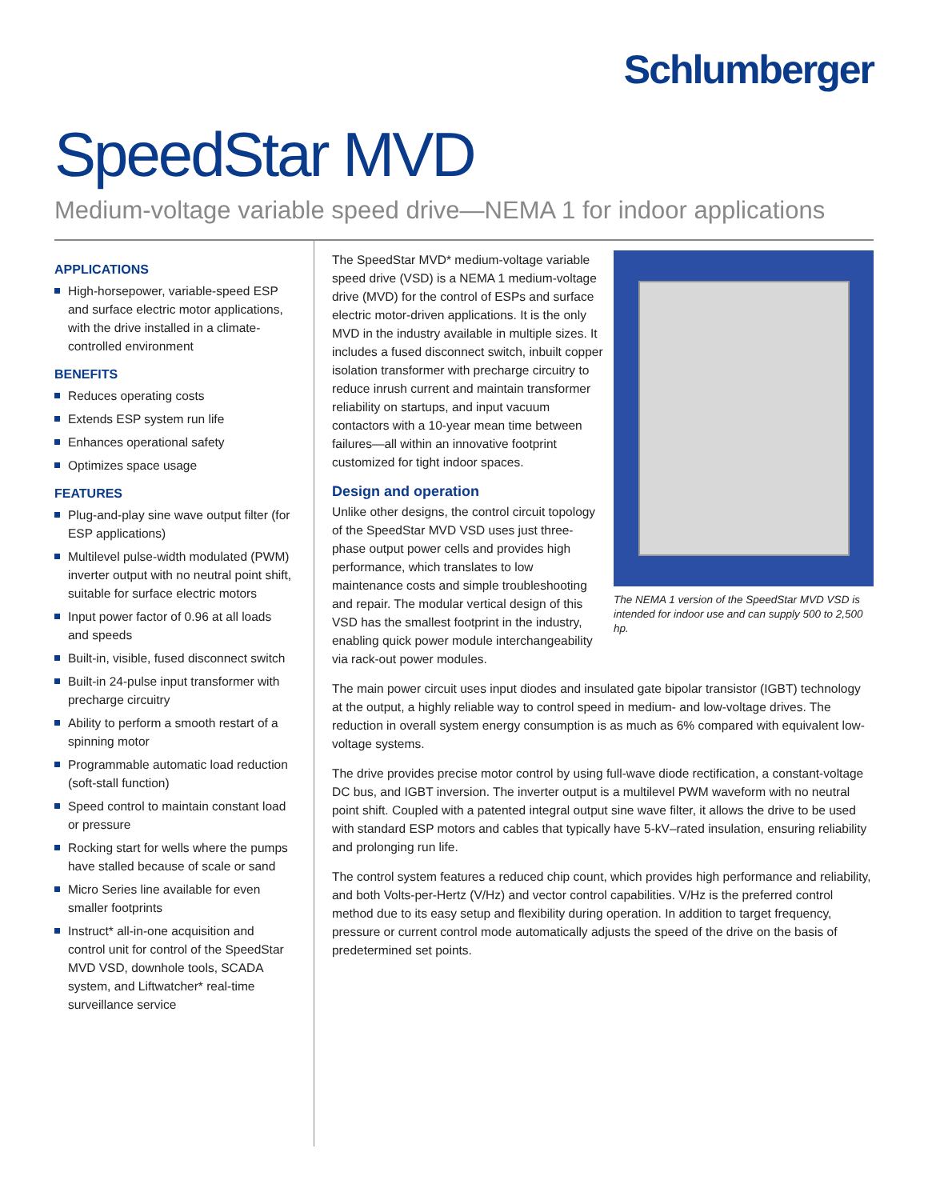Schlumberger
SpeedStar MVD
Medium-voltage variable speed drive—NEMA 1 for indoor applications
APPLICATIONS
High-horsepower, variable-speed ESP and surface electric motor applications, with the drive installed in a climate-controlled environment
BENEFITS
Reduces operating costs
Extends ESP system run life
Enhances operational safety
Optimizes space usage
FEATURES
Plug-and-play sine wave output filter (for ESP applications)
Multilevel pulse-width modulated (PWM) inverter output with no neutral point shift, suitable for surface electric motors
Input power factor of 0.96 at all loads and speeds
Built-in, visible, fused disconnect switch
Built-in 24-pulse input transformer with precharge circuitry
Ability to perform a smooth restart of a spinning motor
Programmable automatic load reduction (soft-stall function)
Speed control to maintain constant load or pressure
Rocking start for wells where the pumps have stalled because of scale or sand
Micro Series line available for even smaller footprints
Instruct* all-in-one acquisition and control unit for control of the SpeedStar MVD VSD, downhole tools, SCADA system, and Liftwatcher* real-time surveillance service
The SpeedStar MVD* medium-voltage variable speed drive (VSD) is a NEMA 1 medium-voltage drive (MVD) for the control of ESPs and surface electric motor-driven applications. It is the only MVD in the industry available in multiple sizes. It includes a fused disconnect switch, inbuilt copper isolation transformer with precharge circuitry to reduce inrush current and maintain transformer reliability on startups, and input vacuum contactors with a 10-year mean time between failures—all within an innovative footprint customized for tight indoor spaces.
Design and operation
Unlike other designs, the control circuit topology of the SpeedStar MVD VSD uses just three-phase output power cells and provides high performance, which translates to low maintenance costs and simple troubleshooting and repair. The modular vertical design of this VSD has the smallest footprint in the industry, enabling quick power module interchangeability via rack-out power modules.
The NEMA 1 version of the SpeedStar MVD VSD is intended for indoor use and can supply 500 to 2,500 hp.
The main power circuit uses input diodes and insulated gate bipolar transistor (IGBT) technology at the output, a highly reliable way to control speed in medium- and low-voltage drives. The reduction in overall system energy consumption is as much as 6% compared with equivalent low-voltage systems.
The drive provides precise motor control by using full-wave diode rectification, a constant-voltage DC bus, and IGBT inversion. The inverter output is a multilevel PWM waveform with no neutral point shift. Coupled with a patented integral output sine wave filter, it allows the drive to be used with standard ESP motors and cables that typically have 5-kV–rated insulation, ensuring reliability and prolonging run life.
The control system features a reduced chip count, which provides high performance and reliability, and both Volts-per-Hertz (V/Hz) and vector control capabilities. V/Hz is the preferred control method due to its easy setup and flexibility during operation. In addition to target frequency, pressure or current control mode automatically adjusts the speed of the drive on the basis of predetermined set points.